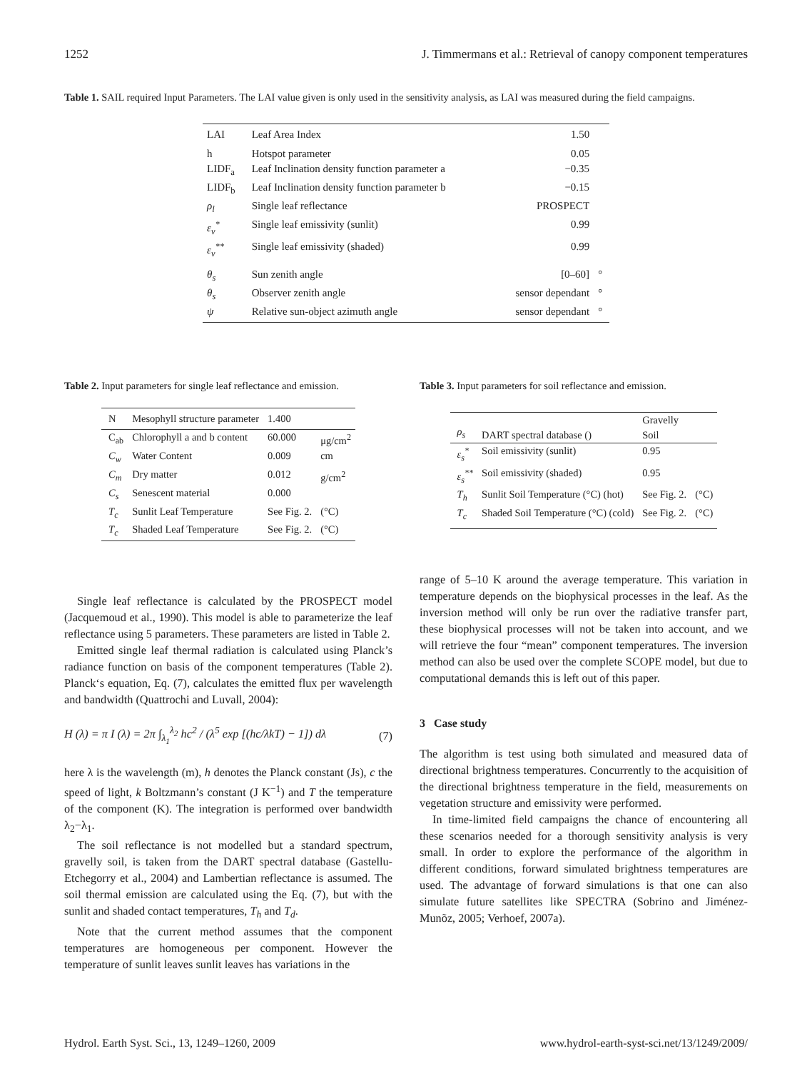1252 J. Timmermans et al.: Retrieval of canopy component temperatures
Table 1. SAIL required Input Parameters. The LAI value given is only used in the sensitivity analysis, as LAI was measured during the field campaigns.
| LAI | Leaf Area Index | 1.50 | |
| h | Hotspot parameter | 0.05 | |
| LIDF<sub>a</sub> | Leaf Inclination density function parameter a | −0.35 | |
| LIDF<sub>b</sub> | Leaf Inclination density function parameter b | −0.15 | |
| ρ<sub>l</sub> | Single leaf reflectance | PROSPECT | |
| ε<sub>v</sub><sup>*</sup> | Single leaf emissivity (sunlit) | 0.99 | |
| ε<sub>v</sub><sup>**</sup> | Single leaf emissivity (shaded) | 0.99 | |
| θ<sub>s</sub> | Sun zenith angle | [0–60] | ° |
| θ<sub>s</sub> | Observer zenith angle | sensor dependant | ° |
| ψ | Relative sun-object azimuth angle | sensor dependant | ° |
Table 2. Input parameters for single leaf reflectance and emission.
| N | Mesophyll structure parameter | 1.400 | |
| C<sub>ab</sub> | Chlorophyll a and b content | 60.000 | μg/cm<sup>2</sup> |
| C<sub>w</sub> | Water Content | 0.009 | cm |
| C<sub>m</sub> | Dry matter | 0.012 | g/cm<sup>2</sup> |
| C<sub>s</sub> | Senescent material | 0.000 | |
| T<sub>c</sub> | Sunlit Leaf Temperature | See Fig. 2. | (°C) |
| T<sub>c</sub> | Shaded Leaf Temperature | See Fig. 2. | (°C) |
Table 3. Input parameters for soil reflectance and emission.
| ρ<sub>s</sub> | DART spectral database () | Gravelly Soil | |
| ε<sub>s</sub><sup>*</sup> | Soil emissivity (sunlit) | 0.95 | |
| ε<sub>s</sub><sup>**</sup> | Soil emissivity (shaded) | 0.95 | |
| T<sub>h</sub> | Sunlit Soil Temperature (°C) (hot) | See Fig. 2. | (°C) |
| T<sub>c</sub> | Shaded Soil Temperature (°C) (cold) | See Fig. 2. | (°C) |
Single leaf reflectance is calculated by the PROSPECT model (Jacquemoud et al., 1990). This model is able to parameterize the leaf reflectance using 5 parameters. These parameters are listed in Table 2.
Emitted single leaf thermal radiation is calculated using Planck’s radiance function on basis of the component temperatures (Table 2). Planck‘s equation, Eq. (7), calculates the emitted flux per wavelength and bandwidth (Quattrochi and Luvall, 2004):
H (λ) = π I (λ) = 2π ∫<sub>λ<sub>1</sub></sub><sup>λ<sub>2</sub></sup> hc<sup>2</sup> / (λ<sup>5</sup> exp [(hc/λkT) − 1]) dλ (7)
here λ is the wavelength (m), h denotes the Planck constant (Js), c the speed of light, k Boltzmann’s constant (J K<sup>−1</sup>) and T the temperature of the component (K). The integration is performed over bandwidth λ<sub>2</sub>−λ<sub>1</sub>.
The soil reflectance is not modelled but a standard spectrum, gravelly soil, is taken from the DART spectral database (Gastellu-Etchegorry et al., 2004) and Lambertian reflectance is assumed. The soil thermal emission are calculated using the Eq. (7), but with the sunlit and shaded contact temperatures, T<sub>h</sub> and T<sub>d</sub>.
Note that the current method assumes that the component temperatures are homogeneous per component. However the temperature of sunlit leaves sunlit leaves has variations in the
range of 5–10 K around the average temperature. This variation in temperature depends on the biophysical processes in the leaf. As the inversion method will only be run over the radiative transfer part, these biophysical processes will not be taken into account, and we will retrieve the four “mean” component temperatures. The inversion method can also be used over the complete SCOPE model, but due to computational demands this is left out of this paper.
3 Case study
The algorithm is test using both simulated and measured data of directional brightness temperatures. Concurrently to the acquisition of the directional brightness temperature in the field, measurements on vegetation structure and emissivity were performed.
In time-limited field campaigns the chance of encountering all these scenarios needed for a thorough sensitivity analysis is very small. In order to explore the performance of the algorithm in different conditions, forward simulated brightness temperatures are used. The advantage of forward simulations is that one can also simulate future satellites like SPECTRA (Sobrino and Jiménez-Munõz, 2005; Verhoef, 2007a).
Hydrol. Earth Syst. Sci., 13, 1249–1260, 2009 www.hydrol-earth-syst-sci.net/13/1249/2009/